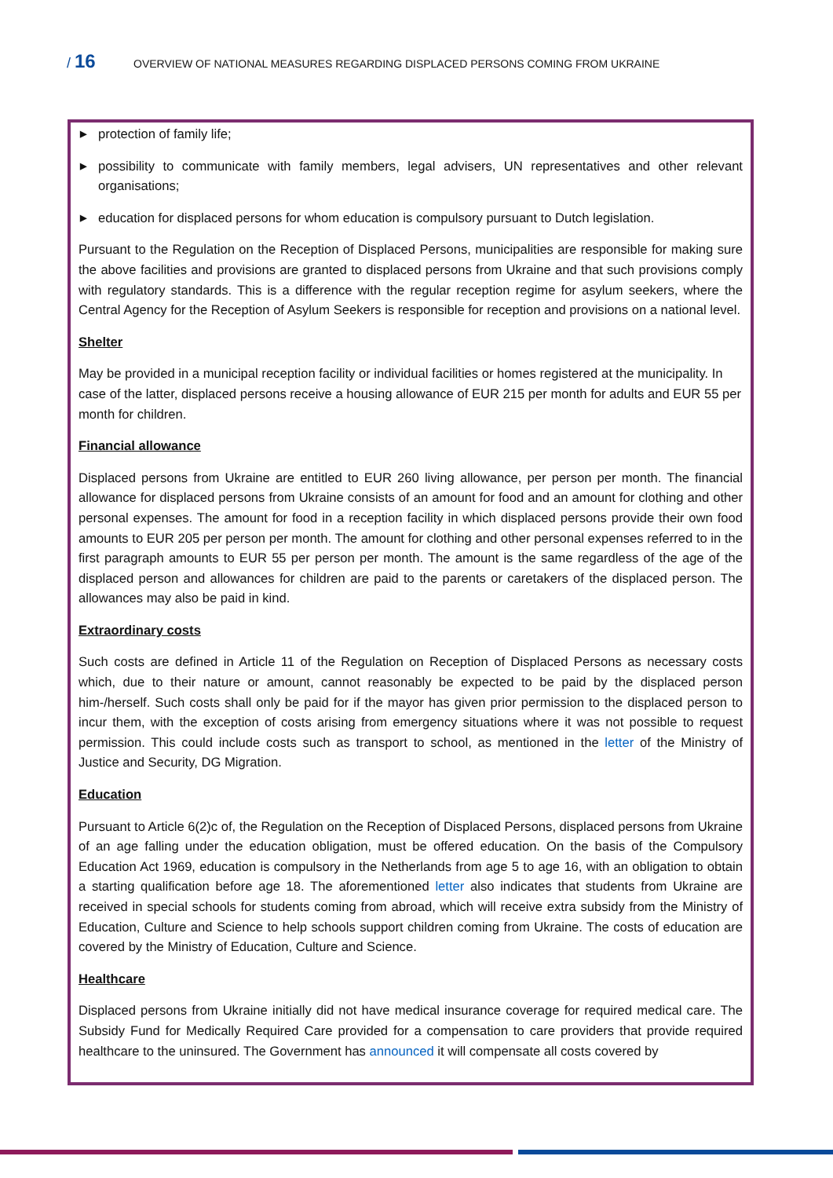/ 16
OVERVIEW OF NATIONAL MEASURES REGARDING DISPLACED PERSONS COMING FROM UKRAINE
▶ protection of family life;
▶ possibility to communicate with family members, legal advisers, UN representatives and other relevant organisations;
▶ education for displaced persons for whom education is compulsory pursuant to Dutch legislation.
Pursuant to the Regulation on the Reception of Displaced Persons, municipalities are responsible for making sure the above facilities and provisions are granted to displaced persons from Ukraine and that such provisions comply with regulatory standards. This is a difference with the regular reception regime for asylum seekers, where the Central Agency for the Reception of Asylum Seekers is responsible for reception and provisions on a national level.
Shelter
May be provided in a municipal reception facility or individual facilities or homes registered at the municipality. In case of the latter, displaced persons receive a housing allowance of EUR 215 per month for adults and EUR 55 per month for children.
Financial allowance
Displaced persons from Ukraine are entitled to EUR 260 living allowance, per person per month. The financial allowance for displaced persons from Ukraine consists of an amount for food and an amount for clothing and other personal expenses. The amount for food in a reception facility in which displaced persons provide their own food amounts to EUR 205 per person per month. The amount for clothing and other personal expenses referred to in the first paragraph amounts to EUR 55 per person per month. The amount is the same regardless of the age of the displaced person and allowances for children are paid to the parents or caretakers of the displaced person. The allowances may also be paid in kind.
Extraordinary costs
Such costs are defined in Article 11 of the Regulation on Reception of Displaced Persons as necessary costs which, due to their nature or amount, cannot reasonably be expected to be paid by the displaced person him-/herself. Such costs shall only be paid for if the mayor has given prior permission to the displaced person to incur them, with the exception of costs arising from emergency situations where it was not possible to request permission. This could include costs such as transport to school, as mentioned in the letter of the Ministry of Justice and Security, DG Migration.
Education
Pursuant to Article 6(2)c of, the Regulation on the Reception of Displaced Persons, displaced persons from Ukraine of an age falling under the education obligation, must be offered education. On the basis of the Compulsory Education Act 1969, education is compulsory in the Netherlands from age 5 to age 16, with an obligation to obtain a starting qualification before age 18. The aforementioned letter also indicates that students from Ukraine are received in special schools for students coming from abroad, which will receive extra subsidy from the Ministry of Education, Culture and Science to help schools support children coming from Ukraine. The costs of education are covered by the Ministry of Education, Culture and Science.
Healthcare
Displaced persons from Ukraine initially did not have medical insurance coverage for required medical care. The Subsidy Fund for Medically Required Care provided for a compensation to care providers that provide required healthcare to the uninsured. The Government has announced it will compensate all costs covered by